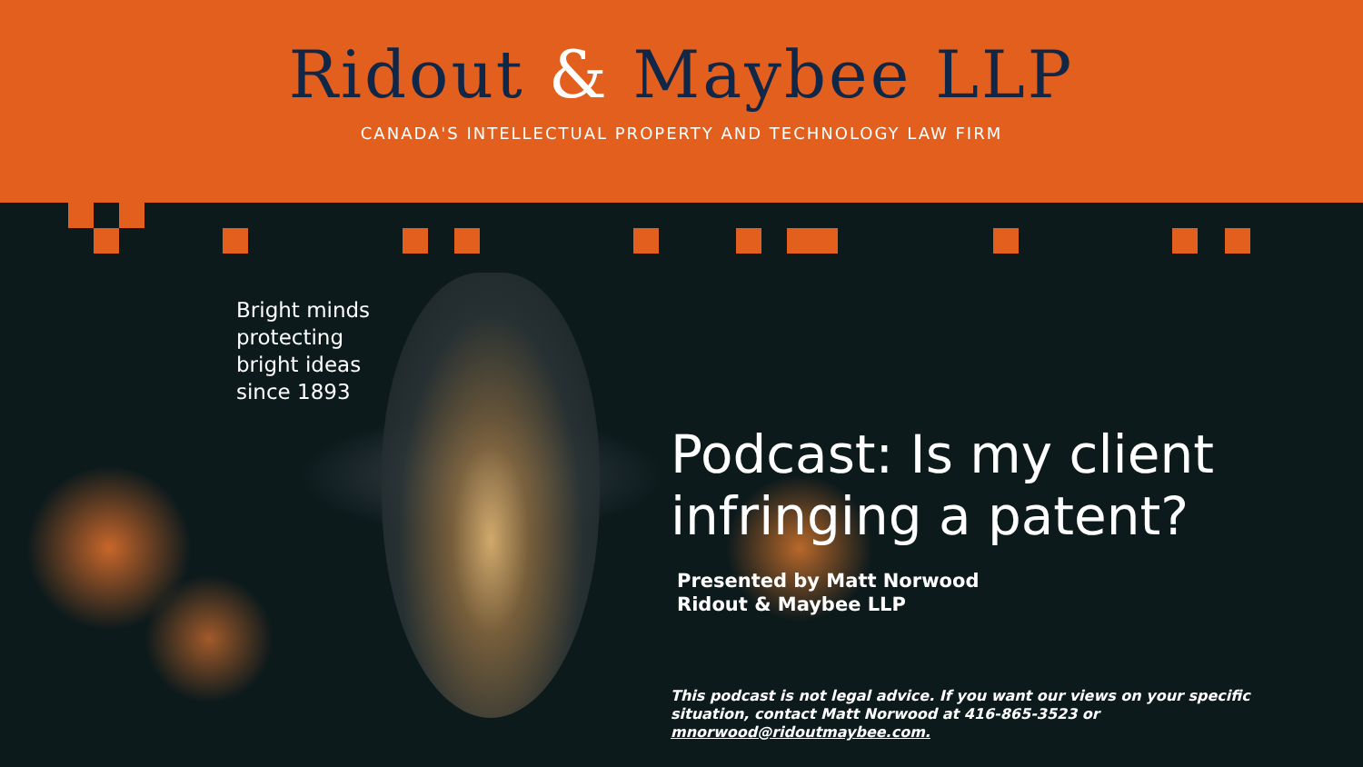Ridout & Maybee LLP
CANADA'S INTELLECTUAL PROPERTY AND TECHNOLOGY LAW FIRM
Bright minds
protecting
bright ideas
since 1893
Podcast: Is my client
infringing a patent?
Presented by Matt Norwood
Ridout & Maybee LLP
This podcast is not legal advice. If you want our views on your specific situation, contact Matt Norwood at 416-865-3523 or mnorwood@ridoutmaybee.com.